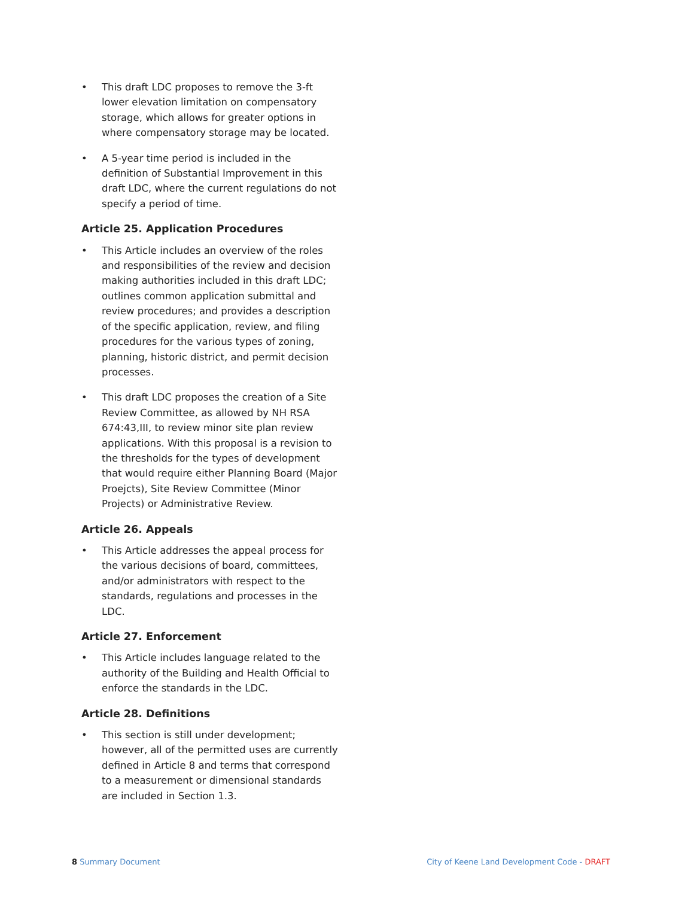• This draft LDC proposes to remove the 3-ft lower elevation limitation on compensatory storage, which allows for greater options in where compensatory storage may be located.
• A 5-year time period is included in the definition of Substantial Improvement in this draft LDC, where the current regulations do not specify a period of time.
Article 25. Application Procedures
• This Article includes an overview of the roles and responsibilities of the review and decision making authorities included in this draft LDC; outlines common application submittal and review procedures; and provides a description of the specific application, review, and filing procedures for the various types of zoning, planning, historic district, and permit decision processes.
• This draft LDC proposes the creation of a Site Review Committee, as allowed by NH RSA 674:43,III, to review minor site plan review applications. With this proposal is a revision to the thresholds for the types of development that would require either Planning Board (Major Proejcts), Site Review Committee (Minor Projects) or Administrative Review.
Article 26. Appeals
• This Article addresses the appeal process for the various decisions of board, committees, and/or administrators with respect to the standards, regulations and processes in the LDC.
Article 27. Enforcement
• This Article includes language related to the authority of the Building and Health Official to enforce the standards in the LDC.
Article 28. Definitions
• This section is still under development; however, all of the permitted uses are currently defined in Article 8 and terms that correspond to a measurement or dimensional standards are included in Section 1.3.
8 Summary Document City of Keene Land Development Code - DRAFT